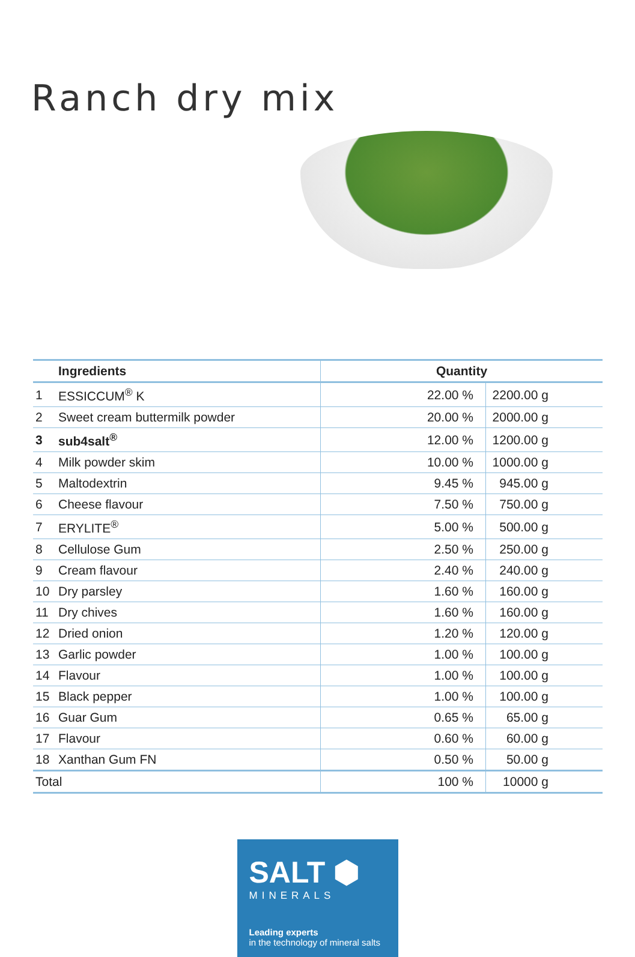Ranch dry mix
| | Ingredients | Quantity | |
| --- | --- | --- | --- |
| 1 | ESSICCUM<sup>®</sup> K | 22.00 % | 2200.00 g |
| 2 | Sweet cream buttermilk powder | 20.00 % | 2000.00 g |
| 3 | sub4salt<sup>®</sup> | 12.00 % | 1200.00 g |
| 4 | Milk powder skim | 10.00 % | 1000.00 g |
| 5 | Maltodextrin | 9.45 % | 945.00 g |
| 6 | Cheese flavour | 7.50 % | 750.00 g |
| 7 | ERYLITE<sup>®</sup> | 5.00 % | 500.00 g |
| 8 | Cellulose Gum | 2.50 % | 250.00 g |
| 9 | Cream flavour | 2.40 % | 240.00 g |
| 10 | Dry parsley | 1.60 % | 160.00 g |
| 11 | Dry chives | 1.60 % | 160.00 g |
| 12 | Dried onion | 1.20 % | 120.00 g |
| 13 | Garlic powder | 1.00 % | 100.00 g |
| 14 | Flavour | 1.00 % | 100.00 g |
| 15 | Black pepper | 1.00 % | 100.00 g |
| 16 | Guar Gum | 0.65 % | 65.00 g |
| 17 | Flavour | 0.60 % | 60.00 g |
| 18 | Xanthan Gum FN | 0.50 % | 50.00 g |
| Total | | 100 % | 10000 g |
SALT ⬢
MINERALS
Leading experts
in the technology of mineral salts